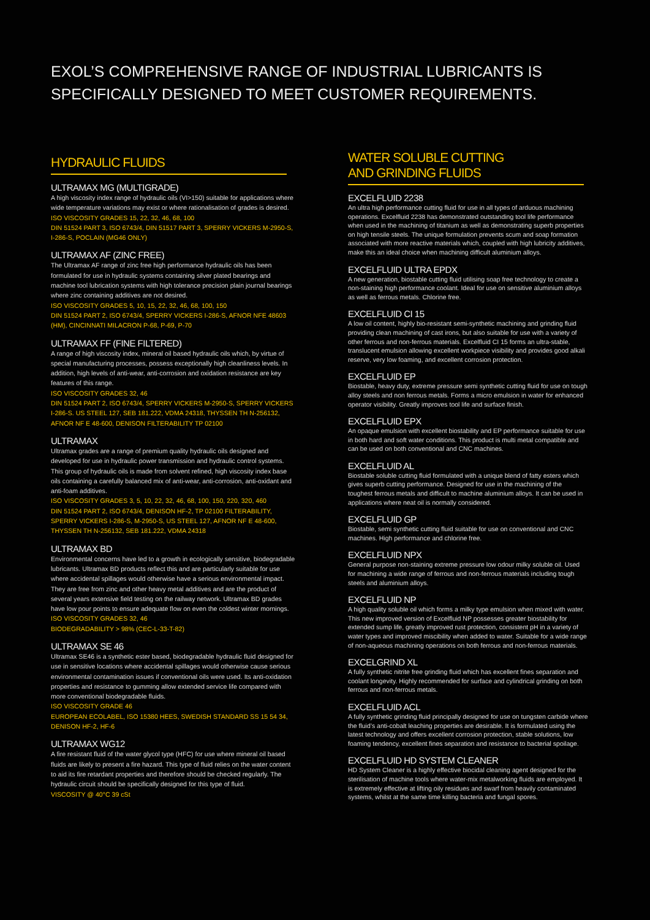EXOL’S COMPREHENSIVE RANGE OF INDUSTRIAL LUBRICANTS IS SPECIFICALLY DESIGNED TO MEET CUSTOMER REQUIREMENTS.
HYDRAULIC FLUIDS
ULTRAMAX MG (MULTIGRADE)
A high viscosity index range of hydraulic oils (VI>150) suitable for applications where wide temperature variations may exist or where rationalisation of grades is desired.
ISO VISCOSITY GRADES 15, 22, 32, 46, 68, 100
DIN 51524 PART 3, ISO 6743/4, DIN 51517 PART 3, SPERRY VICKERS M-2950-S, I-286-S, POCLAIN (MG46 ONLY)
ULTRAMAX AF (ZINC FREE)
The Ultramax AF range of zinc free high performance hydraulic oils has been formulated for use in hydraulic systems containing silver plated bearings and machine tool lubrication systems with high tolerance precision plain journal bearings where zinc containing additives are not desired.
ISO VISCOSITY GRADES 5, 10, 15, 22, 32, 46, 68, 100, 150
DIN 51524 PART 2, ISO 6743/4, SPERRY VICKERS I-286-S, AFNOR NFE 48603 (HM), CINCINNATI MILACRON P-68, P-69, P-70
ULTRAMAX FF (FINE FILTERED)
A range of high viscosity index, mineral oil based hydraulic oils which, by virtue of special manufacturing processes, possess exceptionally high cleanliness levels. In addition, high levels of anti-wear, anti-corrosion and oxidation resistance are key features of this range.
ISO VISCOSITY GRADES 32, 46
DIN 51524 PART 2, ISO 6743/4, SPERRY VICKERS M-2950-S, SPERRY VICKERS I-286-S. US STEEL 127, SEB 181.222, VDMA 24318, THYSSEN TH N-256132, AFNOR NF E 48-600, DENISON FILTERABILITY TP 02100
ULTRAMAX
Ultramax grades are a range of premium quality hydraulic oils designed and developed for use in hydraulic power transmission and hydraulic control systems. This group of hydraulic oils is made from solvent refined, high viscosity index base oils containing a carefully balanced mix of anti-wear, anti-corrosion, anti-oxidant and anti-foam additives.
ISO VISCOSITY GRADES 3, 5, 10, 22, 32, 46, 68, 100, 150, 220, 320, 460
DIN 51524 PART 2, ISO 6743/4, DENISON HF-2, TP 02100 FILTERABILITY, SPERRY VICKERS I-286-S, M-2950-S, US STEEL 127, AFNOR NF E 48-600, THYSSEN TH N-256132, SEB 181.222, VDMA 24318
ULTRAMAX BD
Environmental concerns have led to a growth in ecologically sensitive, biodegradable lubricants. Ultramax BD products reflect this and are particularly suitable for use where accidental spillages would otherwise have a serious environmental impact. They are free from zinc and other heavy metal additives and are the product of several years extensive field testing on the railway network. Ultramax BD grades have low pour points to ensure adequate flow on even the coldest winter mornings.
ISO VISCOSITY GRADES 32, 46
BIODEGRADABILITY > 98% (CEC-L-33-T-82)
ULTRAMAX SE 46
Ultramax SE46 is a synthetic ester based, biodegradable hydraulic fluid designed for use in sensitive locations where accidental spillages would otherwise cause serious environmental contamination issues if conventional oils were used. Its anti-oxidation properties and resistance to gumming allow extended service life compared with more conventional biodegradable fluids.
ISO VISCOSITY GRADE 46
EUROPEAN ECOLABEL, ISO 15380 HEES, SWEDISH STANDARD SS 15 54 34, DENISON HF-2, HF-6
ULTRAMAX WG12
A fire resistant fluid of the water glycol type (HFC) for use where mineral oil based fluids are likely to present a fire hazard. This type of fluid relies on the water content to aid its fire retardant properties and therefore should be checked regularly. The hydraulic circuit should be specifically designed for this type of fluid.
VISCOSITY @ 40°C 39 cSt
WATER SOLUBLE CUTTING
AND GRINDING FLUIDS
EXCELFLUID 2238
An ultra high performance cutting fluid for use in all types of arduous machining operations. Excelfluid 2238 has demonstrated outstanding tool life performance when used in the machining of titanium as well as demonstrating superb properties on high tensile steels. The unique formulation prevents scum and soap formation associated with more reactive materials which, coupled with high lubricity additives, make this an ideal choice when machining difficult aluminium alloys.
EXCELFLUID ULTRA EPDX
A new generation, biostable cutting fluid utilising soap free technology to create a non-staining high performance coolant. Ideal for use on sensitive aluminium alloys as well as ferrous metals. Chlorine free.
EXCELFLUID CI 15
A low oil content, highly bio-resistant semi-synthetic machining and grinding fluid providing clean machining of cast irons, but also suitable for use with a variety of other ferrous and non-ferrous materials. Excelfluid CI 15 forms an ultra-stable, translucent emulsion allowing excellent workpiece visibility and provides good alkali reserve, very low foaming, and excellent corrosion protection.
EXCELFLUID EP
Biostable, heavy duty, extreme pressure semi synthetic cutting fluid for use on tough alloy steels and non ferrous metals. Forms a micro emulsion in water for enhanced operator visibility. Greatly improves tool life and surface finish.
EXCELFLUID EPX
An opaque emulsion with excellent biostability and EP performance suitable for use in both hard and soft water conditions. This product is multi metal compatible and can be used on both conventional and CNC machines.
EXCELFLUID AL
Biostable soluble cutting fluid formulated with a unique blend of fatty esters which gives superb cutting performance. Designed for use in the machining of the toughest ferrous metals and difficult to machine aluminium alloys. It can be used in applications where neat oil is normally considered.
EXCELFLUID GP
Biostable, semi synthetic cutting fluid suitable for use on conventional and CNC machines. High performance and chlorine free.
EXCELFLUID NPX
General purpose non-staining extreme pressure low odour milky soluble oil. Used for machining a wide range of ferrous and non-ferrous materials including tough steels and aluminium alloys.
EXCELFLUID NP
A high quality soluble oil which forms a milky type emulsion when mixed with water. This new improved version of Excelfluid NP possesses greater biostability for extended sump life, greatly improved rust protection, consistent pH in a variety of water types and improved miscibility when added to water. Suitable for a wide range of non-aqueous machining operations on both ferrous and non-ferrous materials.
EXCELGRIND XL
A fully synthetic nitrite free grinding fluid which has excellent fines separation and coolant longevity. Highly recommended for surface and cylindrical grinding on both ferrous and non-ferrous metals.
EXCELFLUID ACL
A fully synthetic grinding fluid principally designed for use on tungsten carbide where the fluid’s anti-cobalt leaching properties are desirable. It is formulated using the latest technology and offers excellent corrosion protection, stable solutions, low foaming tendency, excellent fines separation and resistance to bacterial spoilage.
EXCELFLUID HD SYSTEM CLEANER
HD System Cleaner is a highly effective biocidal cleaning agent designed for the sterilisation of machine tools where water-mix metalworking fluids are employed. It is extremely effective at lifting oily residues and swarf from heavily contaminated systems, whilst at the same time killing bacteria and fungal spores.